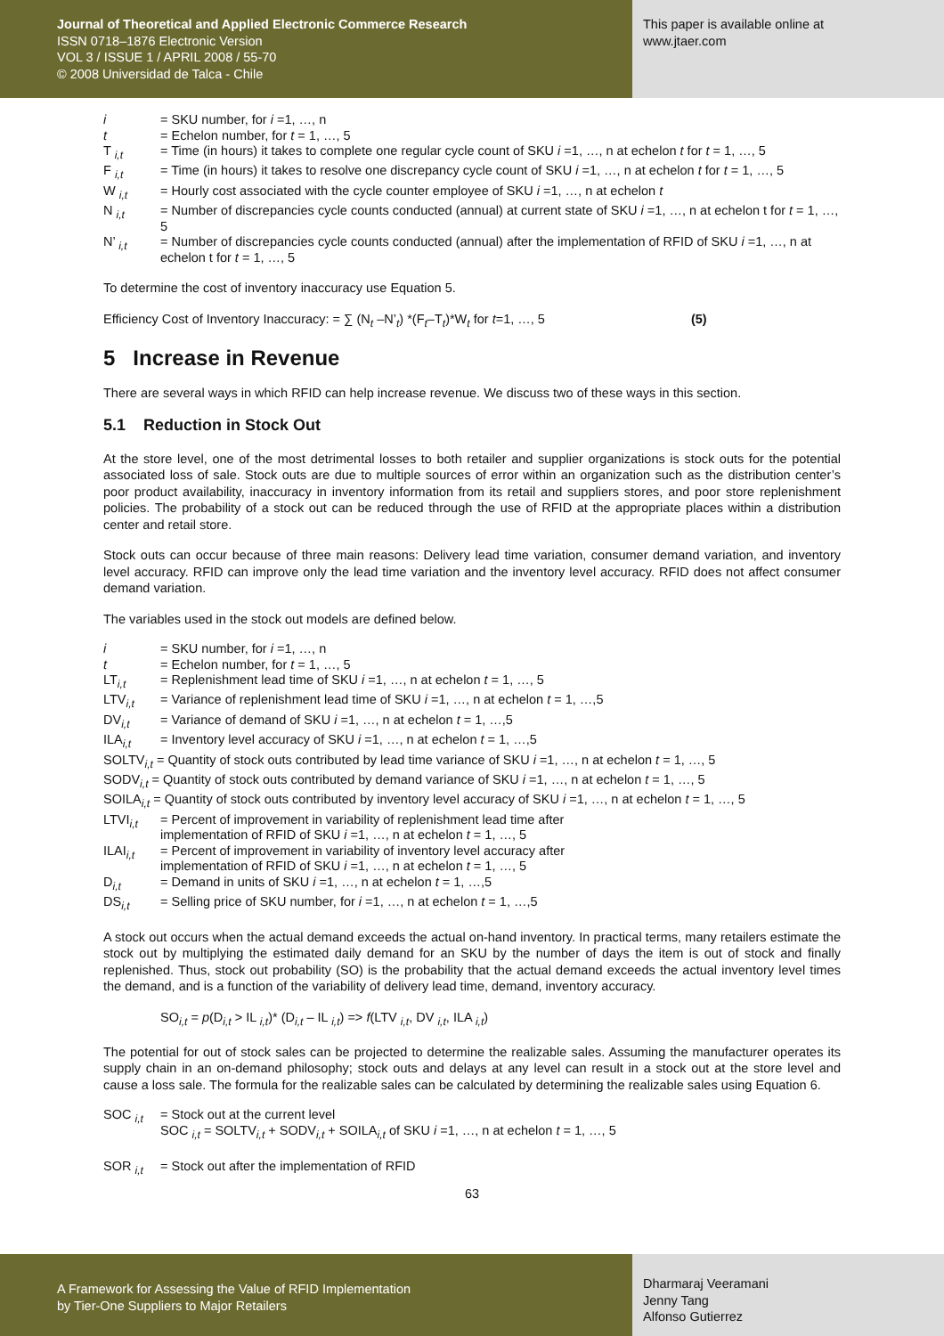Journal of Theoretical and Applied Electronic Commerce Research
ISSN 0718–1876 Electronic Version
VOL 3 / ISSUE 1 / APRIL 2008 / 55-70
© 2008 Universidad de Talca - Chile
This paper is available online at
www.jtaer.com
i = SKU number, for i =1, …, n
t = Echelon number, for t = 1, …, 5
T <sub>i,t</sub> = Time (in hours) it takes to complete one regular cycle count of SKU i =1, …, n at echelon t for t = 1, …, 5
F <sub>i,t</sub> = Time (in hours) it takes to resolve one discrepancy cycle count of SKU i =1, …, n at echelon t for t = 1, …, 5
W <sub>i,t</sub> = Hourly cost associated with the cycle counter employee of SKU i =1, …, n at echelon t
N <sub>i,t</sub> = Number of discrepancies cycle counts conducted (annual) at current state of SKU i =1, …, n at echelon t for t = 1, …, 5
N’ <sub>i,t</sub> = Number of discrepancies cycle counts conducted (annual) after the implementation of RFID of SKU i =1, …, n at echelon t for t = 1, …, 5
To determine the cost of inventory inaccuracy use Equation 5.
Efficiency Cost of Inventory Inaccuracy: = ∑ (N<sub>t</sub> –N’<sub>t</sub>) *(F<sub>t</sub>–T<sub>t</sub>)*W<sub>t</sub> for t=1, …, 5 (5)
5 Increase in Revenue
There are several ways in which RFID can help increase revenue. We discuss two of these ways in this section.
5.1 Reduction in Stock Out
At the store level, one of the most detrimental losses to both retailer and supplier organizations is stock outs for the potential associated loss of sale. Stock outs are due to multiple sources of error within an organization such as the distribution center’s poor product availability, inaccuracy in inventory information from its retail and suppliers stores, and poor store replenishment policies. The probability of a stock out can be reduced through the use of RFID at the appropriate places within a distribution center and retail store.
Stock outs can occur because of three main reasons: Delivery lead time variation, consumer demand variation, and inventory level accuracy. RFID can improve only the lead time variation and the inventory level accuracy. RFID does not affect consumer demand variation.
The variables used in the stock out models are defined below.
i = SKU number, for i =1, …, n
t = Echelon number, for t = 1, …, 5
LT<sub>i,t</sub> = Replenishment lead time of SKU i =1, …, n at echelon t = 1, …, 5
LTV<sub>i,t</sub> = Variance of replenishment lead time of SKU i =1, …, n at echelon t = 1, …,5
DV<sub>i,t</sub> = Variance of demand of SKU i =1, …, n at echelon t = 1, …,5
ILA<sub>i,t</sub> = Inventory level accuracy of SKU i =1, …, n at echelon t = 1, …,5
SOLTV<sub>i,t</sub> = Quantity of stock outs contributed by lead time variance of SKU i =1, …, n at echelon t = 1, …, 5
SODV<sub>i,t</sub> = Quantity of stock outs contributed by demand variance of SKU i =1, …, n at echelon t = 1, …, 5
SOILA<sub>i,t</sub> = Quantity of stock outs contributed by inventory level accuracy of SKU i =1, …, n at echelon t = 1, …, 5
LTVI<sub>i,t</sub> = Percent of improvement in variability of replenishment lead time after
implementation of RFID of SKU i =1, …, n at echelon t = 1, …, 5
ILAI<sub>i,t</sub> = Percent of improvement in variability of inventory level accuracy after
implementation of RFID of SKU i =1, …, n at echelon t = 1, …, 5
D<sub>i,t</sub> = Demand in units of SKU i =1, …, n at echelon t = 1, …,5
DS<sub>i,t</sub> = Selling price of SKU number, for i =1, …, n at echelon t = 1, …,5
A stock out occurs when the actual demand exceeds the actual on-hand inventory. In practical terms, many retailers estimate the stock out by multiplying the estimated daily demand for an SKU by the number of days the item is out of stock and finally replenished. Thus, stock out probability (SO) is the probability that the actual demand exceeds the actual inventory level times the demand, and is a function of the variability of delivery lead time, demand, inventory accuracy.
SO<sub>i,t</sub> = p(D<sub>i,t</sub> > IL <sub>i,t</sub>)* (D<sub>i,t</sub> – IL <sub>i,t</sub>) => f(LTV <sub>i,t</sub>, DV <sub>i,t</sub>, ILA <sub>i,t</sub>)
The potential for out of stock sales can be projected to determine the realizable sales. Assuming the manufacturer operates its supply chain in an on-demand philosophy; stock outs and delays at any level can result in a stock out at the store level and cause a loss sale. The formula for the realizable sales can be calculated by determining the realizable sales using Equation 6.
SOC <sub>i,t</sub> = Stock out at the current level
SOC <sub>i,t</sub> = SOLTV<sub>i,t</sub> + SODV<sub>i,t</sub> + SOILA<sub>i,t</sub> of SKU i =1, …, n at echelon t = 1, …, 5
SOR <sub>i,t</sub> = Stock out after the implementation of RFID
63
A Framework for Assessing the Value of RFID Implementation
by Tier-One Suppliers to Major Retailers
Dharmaraj Veeramani
Jenny Tang
Alfonso Gutierrez